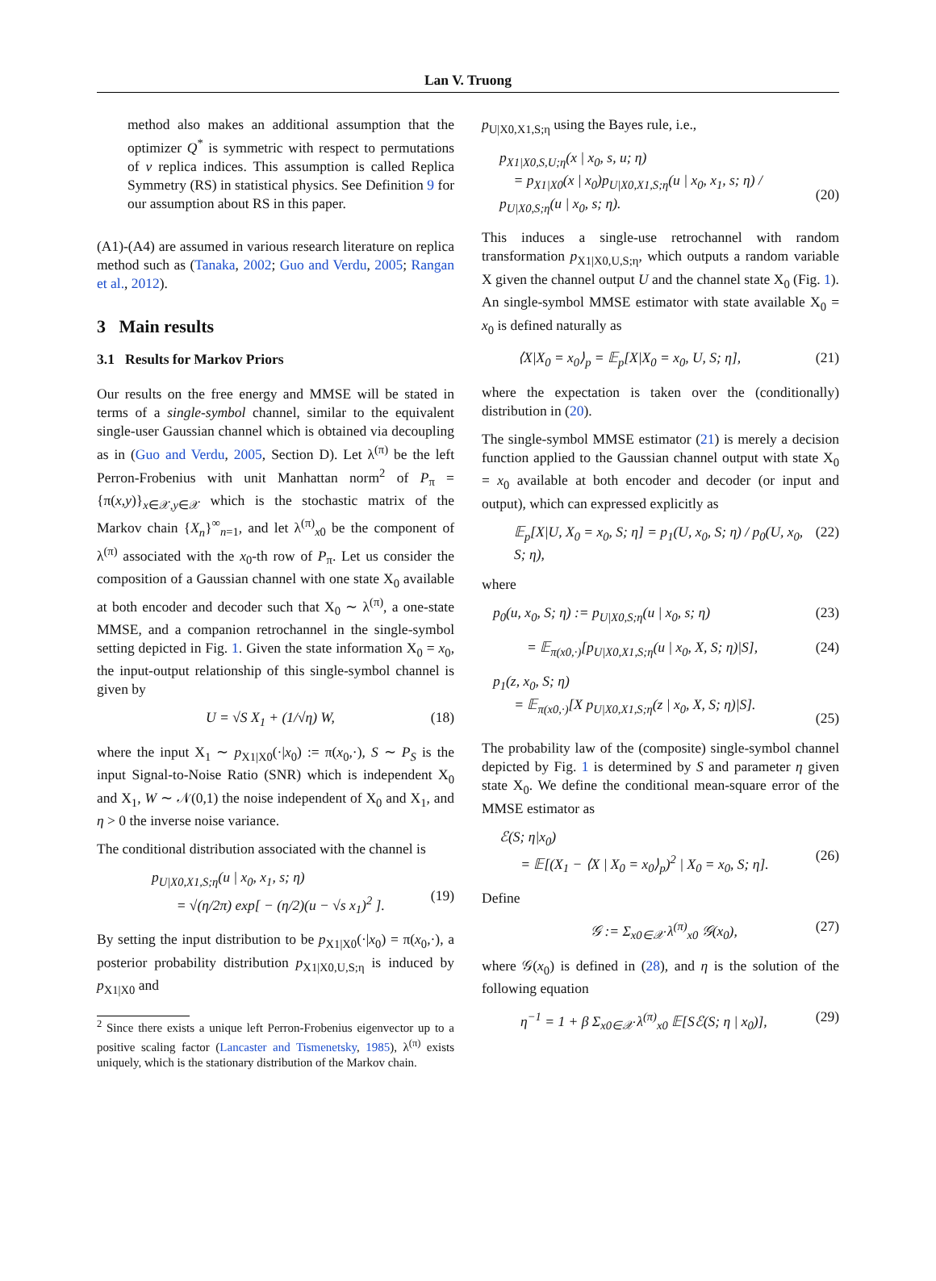Lan V. Truong
method also makes an additional assumption that the optimizer Q<sup>*</sup> is symmetric with respect to permutations of ν replica indices. This assumption is called Replica Symmetry (RS) in statistical physics. See Definition 9 for our assumption about RS in this paper.
(A1)-(A4) are assumed in various research literature on replica method such as (Tanaka, 2002; Guo and Verdu, 2005; Rangan et al., 2012).
3 Main results
3.1 Results for Markov Priors
Our results on the free energy and MMSE will be stated in terms of a single-symbol channel, similar to the equivalent single-user Gaussian channel which is obtained via decoupling as in (Guo and Verdu, 2005, Section D). Let λ<sup>(π)</sup> be the left Perron-Frobenius with unit Manhattan norm<sup>2</sup> of P<sub>π</sub> = {π(x,y)}<sub>x∈𝒳,y∈𝒳</sub> which is the stochastic matrix of the Markov chain {X<sub>n</sub>}<sup>∞</sup><sub>n=1</sub>, and let λ<sup>(π)</sup><sub>x0</sub> be the component of λ<sup>(π)</sup> associated with the x<sub>0</sub>-th row of P<sub>π</sub>. Let us consider the composition of a Gaussian channel with one state X<sub>0</sub> available at both encoder and decoder such that X<sub>0</sub> ∼ λ<sup>(π)</sup>, a one-state MMSE, and a companion retrochannel in the single-symbol setting depicted in Fig. 1. Given the state information X<sub>0</sub> = x<sub>0</sub>, the input-output relationship of this single-symbol channel is given by
U = √S X<sub>1</sub> + (1/√η) W, (18)
where the input X<sub>1</sub> ∼ p<sub>X1|X0</sub>(·|x<sub>0</sub>) := π(x<sub>0</sub>,·), S ∼ P<sub>S</sub> is the input Signal-to-Noise Ratio (SNR) which is independent X<sub>0</sub> and X<sub>1</sub>, W ∼ 𝒩(0,1) the noise independent of X<sub>0</sub> and X<sub>1</sub>, and η > 0 the inverse noise variance.
The conditional distribution associated with the channel is
p<sub>U|X0,X1,S;η</sub>(u | x<sub>0</sub>, x<sub>1</sub>, s; η)
= √(η/2π) exp[ − (η/2)(u − √s x<sub>1</sub>)<sup>2</sup> ].
(19)
By setting the input distribution to be p<sub>X1|X0</sub>(·|x<sub>0</sub>) = π(x<sub>0</sub>,·), a posterior probability distribution p<sub>X1|X0,U,S;η</sub> is induced by p<sub>X1|X0</sub> and
<sup>2</sup> Since there exists a unique left Perron-Frobenius eigenvector up to a positive scaling factor (Lancaster and Tismenetsky, 1985), λ<sup>(π)</sup> exists uniquely, which is the stationary distribution of the Markov chain.
p<sub>U|X0,X1,S;η</sub> using the Bayes rule, i.e.,
p<sub>X1|X0,S,U;η</sub>(x | x<sub>0</sub>, s, u; η)
= p<sub>X1|X0</sub>(x | x<sub>0</sub>)p<sub>U|X0,X1,S;η</sub>(u | x<sub>0</sub>, x<sub>1</sub>, s; η) / p<sub>U|X0,S;η</sub>(u | x<sub>0</sub>, s; η).
(20)
This induces a single-use retrochannel with random transformation p<sub>X1|X0,U,S;η</sub>, which outputs a random variable X given the channel output U and the channel state X<sub>0</sub> (Fig. 1). An single-symbol MMSE estimator with state available X<sub>0</sub> = x<sub>0</sub> is defined naturally as
⟨X|X<sub>0</sub> = x<sub>0</sub>⟩<sub>p</sub> = 𝔼<sub>p</sub>[X|X<sub>0</sub> = x<sub>0</sub>, U, S; η], (21)
where the expectation is taken over the (conditionally) distribution in (20).
The single-symbol MMSE estimator (21) is merely a decision function applied to the Gaussian channel output with state X<sub>0</sub> = x<sub>0</sub> available at both encoder and decoder (or input and output), which can expressed explicitly as
𝔼<sub>p</sub>[X|U, X<sub>0</sub> = x<sub>0</sub>, S; η] = p<sub>1</sub>(U, x<sub>0</sub>, S; η) / p<sub>0</sub>(U, x<sub>0</sub>, S; η), (22)
where
p<sub>0</sub>(u, x<sub>0</sub>, S; η) := p<sub>U|X0,S;η</sub>(u | x<sub>0</sub>, s; η) (23)
= 𝔼<sub>π(x0,·)</sub>[p<sub>U|X0,X1,S;η</sub>(u | x<sub>0</sub>, X, S; η)|S], (24)
p<sub>1</sub>(z, x<sub>0</sub>, S; η)
= 𝔼<sub>π(x0,·)</sub>[X p<sub>U|X0,X1,S;η</sub>(z | x<sub>0</sub>, X, S; η)|S].
(25)
The probability law of the (composite) single-symbol channel depicted by Fig. 1 is determined by S and parameter η given state X<sub>0</sub>. We define the conditional mean-square error of the MMSE estimator as
ℰ(S; η|x<sub>0</sub>)
= 𝔼[(X<sub>1</sub> − ⟨X | X<sub>0</sub> = x<sub>0</sub>⟩<sub>p</sub>)<sup>2</sup> | X<sub>0</sub> = x<sub>0</sub>, S; η].
(26)
Define
𝒢 := Σ<sub>x0∈𝒳</sub> λ<sup>(π)</sup><sub>x0</sub> 𝒢(x<sub>0</sub>), (27)
where 𝒢(x<sub>0</sub>) is defined in (28), and η is the solution of the following equation
η<sup>−1</sup> = 1 + β Σ<sub>x0∈𝒳</sub> λ<sup>(π)</sup><sub>x0</sub> 𝔼[Sℰ(S; η | x<sub>0</sub>)], (29)